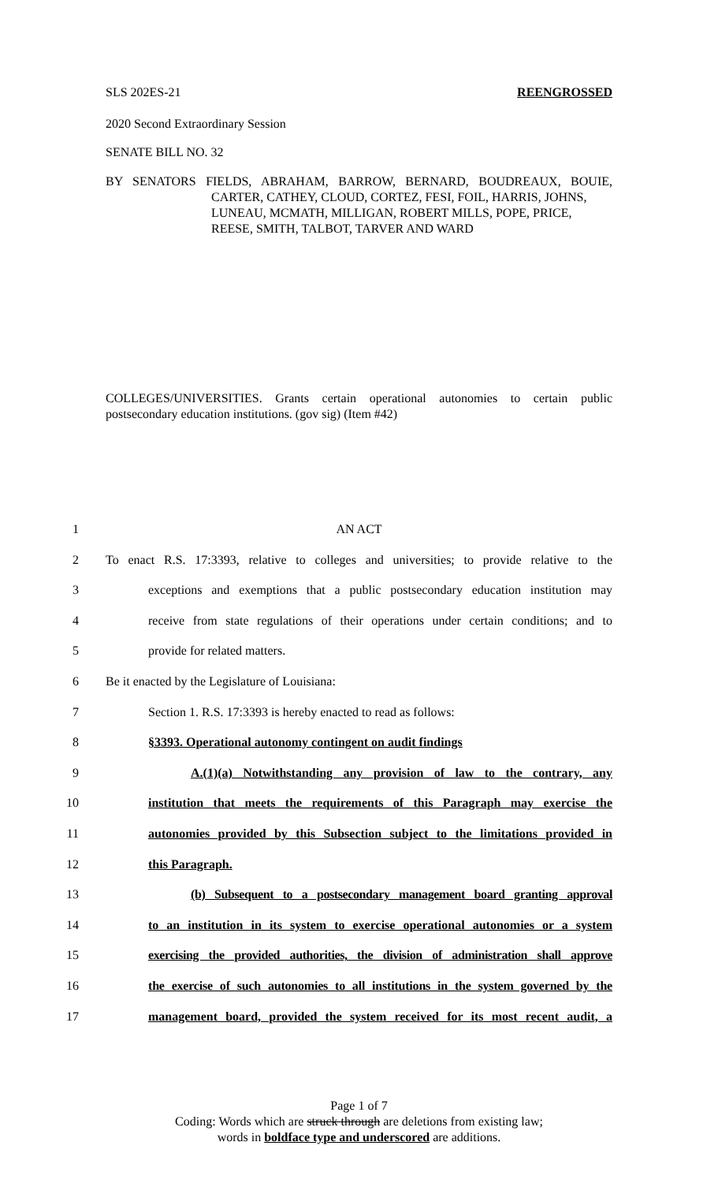SLS 202ES-21 REENGROSSED
2020 Second Extraordinary Session
SENATE BILL NO. 32
BY SENATORS FIELDS, ABRAHAM, BARROW, BERNARD, BOUDREAUX, BOUIE,
CARTER, CATHEY, CLOUD, CORTEZ, FESI, FOIL, HARRIS, JOHNS, LUNEAU, MCMATH, MILLIGAN, ROBERT MILLS, POPE, PRICE, REESE, SMITH, TALBOT, TARVER AND WARD
COLLEGES/UNIVERSITIES. Grants certain operational autonomies to certain public postsecondary education institutions. (gov sig) (Item #42)
1 AN ACT
2 To enact R.S. 17:3393, relative to colleges and universities; to provide relative to the
3 exceptions and exemptions that a public postsecondary education institution may
4 receive from state regulations of their operations under certain conditions; and to
5 provide for related matters.
6 Be it enacted by the Legislature of Louisiana:
7 Section 1. R.S. 17:3393 is hereby enacted to read as follows:
8 §3393. Operational autonomy contingent on audit findings
9 A.(1)(a) Notwithstanding any provision of law to the contrary, any
10 institution that meets the requirements of this Paragraph may exercise the
11 autonomies provided by this Subsection subject to the limitations provided in
12 this Paragraph.
13 (b) Subsequent to a postsecondary management board granting approval
14 to an institution in its system to exercise operational autonomies or a system
15 exercising the provided authorities, the division of administration shall approve
16 the exercise of such autonomies to all institutions in the system governed by the
17 management board, provided the system received for its most recent audit, a
Page 1 of 7
Coding: Words which are struck through are deletions from existing law;
words in boldface type and underscored are additions.